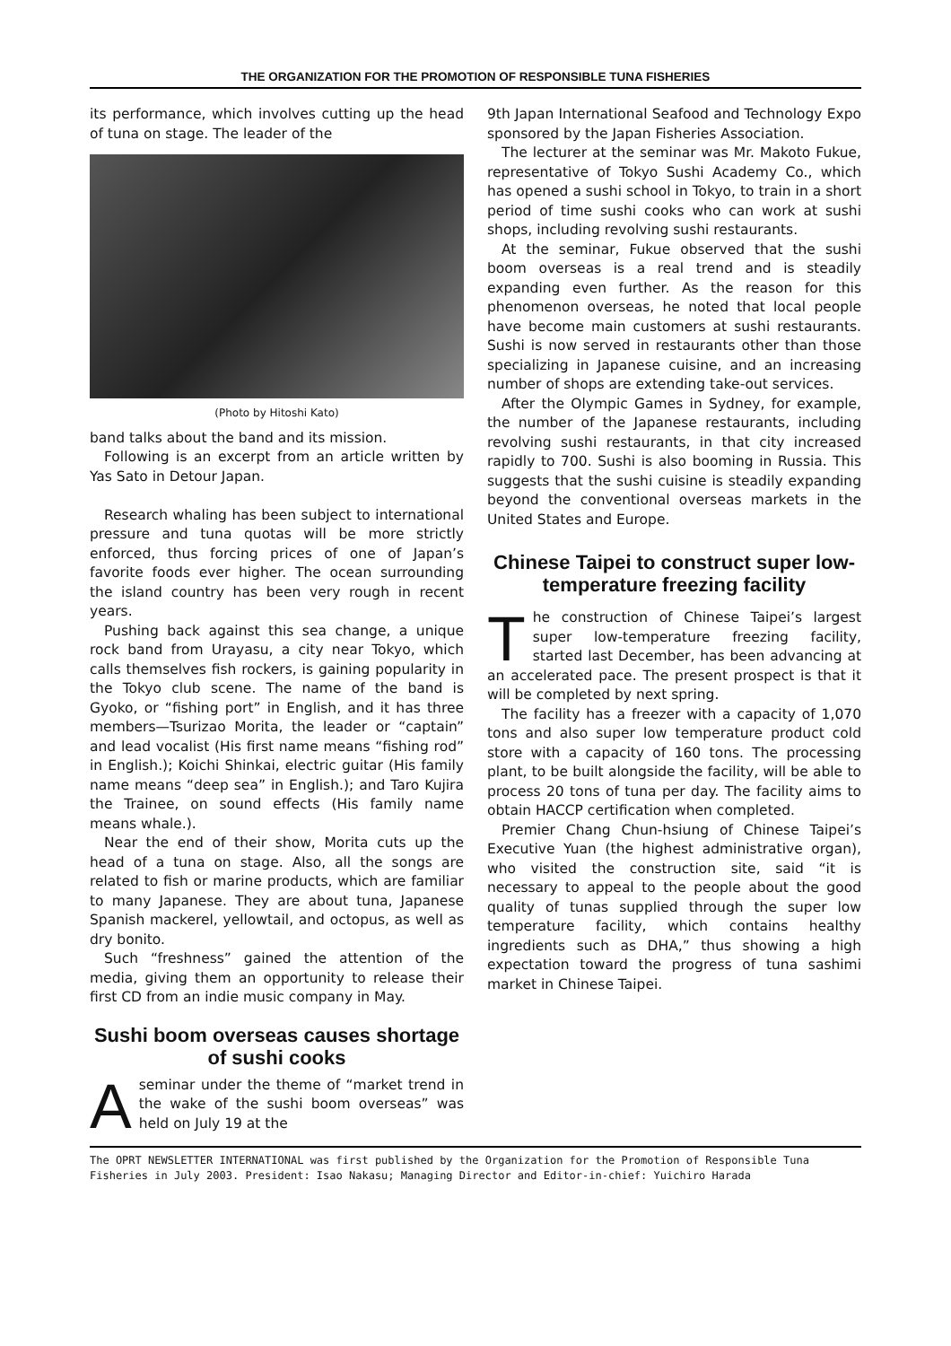THE ORGANIZATION FOR THE PROMOTION OF RESPONSIBLE TUNA FISHERIES
its performance, which involves cutting up the head of tuna on stage. The leader of the
(Photo by Hitoshi Kato)
band talks about the band and its mission.
Following is an excerpt from an article written by Yas Sato in Detour Japan.
Research whaling has been subject to international pressure and tuna quotas will be more strictly enforced, thus forcing prices of one of Japan’s favorite foods ever higher. The ocean surrounding the island country has been very rough in recent years.
Pushing back against this sea change, a unique rock band from Urayasu, a city near Tokyo, which calls themselves fish rockers, is gaining popularity in the Tokyo club scene. The name of the band is Gyoko, or “fishing port” in English, and it has three members—Tsurizao Morita, the leader or “captain” and lead vocalist (His first name means “fishing rod” in English.); Koichi Shinkai, electric guitar (His family name means “deep sea” in English.); and Taro Kujira the Trainee, on sound effects (His family name means whale.).
Near the end of their show, Morita cuts up the head of a tuna on stage. Also, all the songs are related to fish or marine products, which are familiar to many Japanese. They are about tuna, Japanese Spanish mackerel, yellowtail, and octopus, as well as dry bonito.
Such “freshness” gained the attention of the media, giving them an opportunity to release their first CD from an indie music company in May.
Sushi boom overseas causes shortage of sushi cooks
Aseminar under the theme of “market trend in the wake of the sushi boom overseas” was held on July 19 at the
9th Japan International Seafood and Technology Expo sponsored by the Japan Fisheries Association.
The lecturer at the seminar was Mr. Makoto Fukue, representative of Tokyo Sushi Academy Co., which has opened a sushi school in Tokyo, to train in a short period of time sushi cooks who can work at sushi shops, including revolving sushi restaurants.
At the seminar, Fukue observed that the sushi boom overseas is a real trend and is steadily expanding even further. As the reason for this phenomenon overseas, he noted that local people have become main customers at sushi restaurants. Sushi is now served in restaurants other than those specializing in Japanese cuisine, and an increasing number of shops are extending take-out services.
After the Olympic Games in Sydney, for example, the number of the Japanese restaurants, including revolving sushi restaurants, in that city increased rapidly to 700. Sushi is also booming in Russia. This suggests that the sushi cuisine is steadily expanding beyond the conventional overseas markets in the United States and Europe.
Chinese Taipei to construct super low-temperature freezing facility
The construction of Chinese Taipei’s largest super low-temperature freezing facility, started last December, has been advancing at an accelerated pace. The present prospect is that it will be completed by next spring.
The facility has a freezer with a capacity of 1,070 tons and also super low temperature product cold store with a capacity of 160 tons. The processing plant, to be built alongside the facility, will be able to process 20 tons of tuna per day. The facility aims to obtain HACCP certification when completed.
Premier Chang Chun-hsiung of Chinese Taipei’s Executive Yuan (the highest administrative organ), who visited the construction site, said “it is necessary to appeal to the people about the good quality of tunas supplied through the super low temperature facility, which contains healthy ingredients such as DHA,” thus showing a high expectation toward the progress of tuna sashimi market in Chinese Taipei.
The OPRT NEWSLETTER INTERNATIONAL was first published by the Organization for the Promotion of Responsible Tuna Fisheries in July 2003. President: Isao Nakasu; Managing Director and Editor-in-chief: Yuichiro Harada